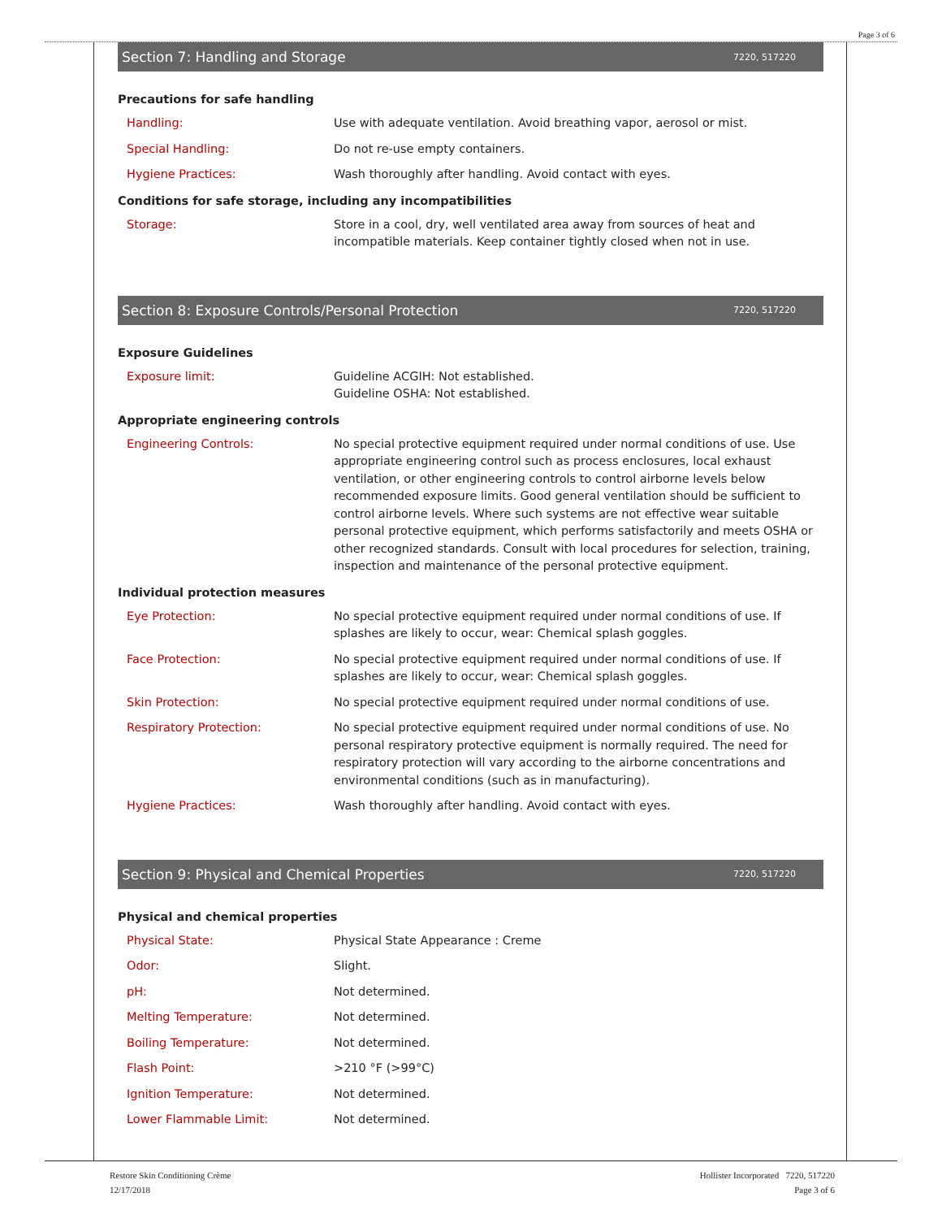Page 3 of 6
Section 7: Handling and Storage 7220, 517220
Precautions for safe handling
| Handling: | Use with adequate ventilation. Avoid breathing vapor, aerosol or mist. |
| Special Handling: | Do not re-use empty containers. |
| Hygiene Practices: | Wash thoroughly after handling. Avoid contact with eyes. |
Conditions for safe storage, including any incompatibilities
| Storage: | Store in a cool, dry, well ventilated area away from sources of heat and incompatible materials. Keep container tightly closed when not in use. |
Section 8: Exposure Controls/Personal Protection 7220, 517220
Exposure Guidelines
| Exposure limit: | Guideline ACGIH: Not established. Guideline OSHA: Not established. |
Appropriate engineering controls
| Engineering Controls: | No special protective equipment required under normal conditions of use. Use appropriate engineering control such as process enclosures, local exhaust ventilation, or other engineering controls to control airborne levels below recommended exposure limits. Good general ventilation should be sufficient to control airborne levels. Where such systems are not effective wear suitable personal protective equipment, which performs satisfactorily and meets OSHA or other recognized standards. Consult with local procedures for selection, training, inspection and maintenance of the personal protective equipment. |
Individual protection measures
| Eye Protection: | No special protective equipment required under normal conditions of use. If splashes are likely to occur, wear: Chemical splash goggles. |
| Face Protection: | No special protective equipment required under normal conditions of use. If splashes are likely to occur, wear: Chemical splash goggles. |
| Skin Protection: | No special protective equipment required under normal conditions of use. |
| Respiratory Protection: | No special protective equipment required under normal conditions of use. No personal respiratory protective equipment is normally required. The need for respiratory protection will vary according to the airborne concentrations and environmental conditions (such as in manufacturing). |
| Hygiene Practices: | Wash thoroughly after handling. Avoid contact with eyes. |
Section 9: Physical and Chemical Properties 7220, 517220
Physical and chemical properties
| Physical State: | Physical State Appearance : Creme |
| Odor: | Slight. |
| pH: | Not determined. |
| Melting Temperature: | Not determined. |
| Boiling Temperature: | Not determined. |
| Flash Point: | >210 °F (>99°C) |
| Ignition Temperature: | Not determined. |
| Lower Flammable Limit: | Not determined. |
Restore Skin Conditioning Crème
12/17/2018
Hollister Incorporated 7220, 517220
Page 3 of 6